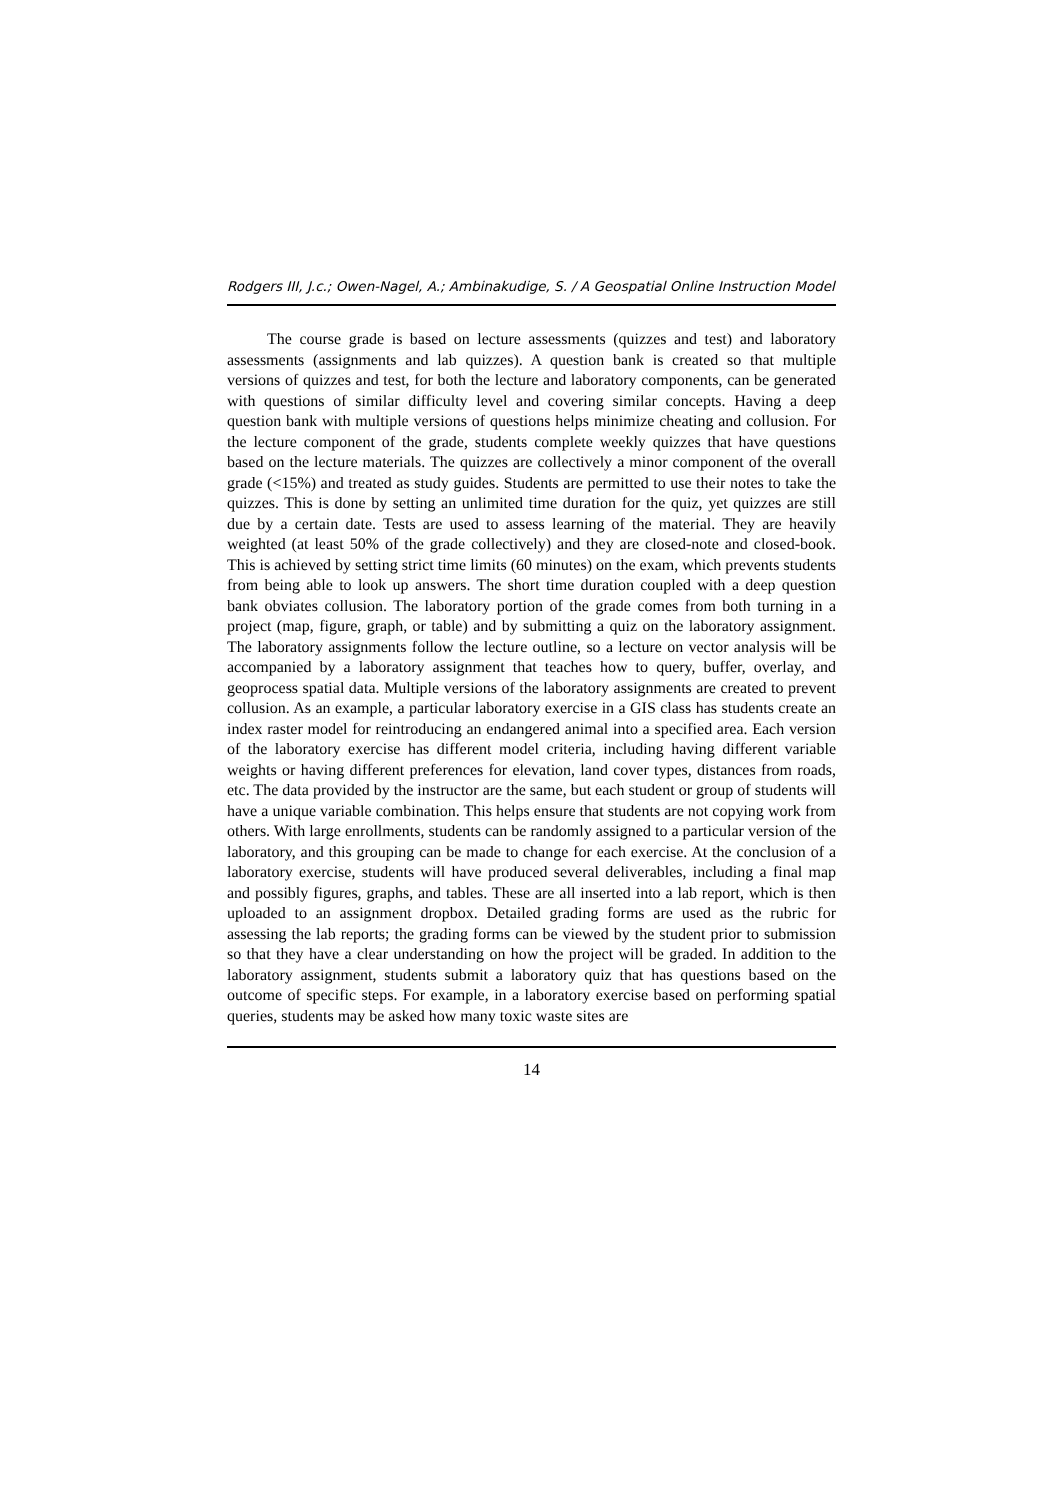Rodgers III, J.c.; Owen-Nagel, A.; Ambinakudige, S. / A Geospatial Online Instruction Model
The course grade is based on lecture assessments (quizzes and test) and laboratory assessments (assignments and lab quizzes). A question bank is created so that multiple versions of quizzes and test, for both the lecture and laboratory components, can be generated with questions of similar difficulty level and covering similar concepts. Having a deep question bank with multiple versions of questions helps minimize cheating and collusion. For the lecture component of the grade, students complete weekly quizzes that have questions based on the lecture materials. The quizzes are collectively a minor component of the overall grade (<15%) and treated as study guides. Students are permitted to use their notes to take the quizzes. This is done by setting an unlimited time duration for the quiz, yet quizzes are still due by a certain date. Tests are used to assess learning of the material. They are heavily weighted (at least 50% of the grade collectively) and they are closed-note and closed-book. This is achieved by setting strict time limits (60 minutes) on the exam, which prevents students from being able to look up answers. The short time duration coupled with a deep question bank obviates collusion. The laboratory portion of the grade comes from both turning in a project (map, figure, graph, or table) and by submitting a quiz on the laboratory assignment. The laboratory assignments follow the lecture outline, so a lecture on vector analysis will be accompanied by a laboratory assignment that teaches how to query, buffer, overlay, and geoprocess spatial data. Multiple versions of the laboratory assignments are created to prevent collusion. As an example, a particular laboratory exercise in a GIS class has students create an index raster model for reintroducing an endangered animal into a specified area. Each version of the laboratory exercise has different model criteria, including having different variable weights or having different preferences for elevation, land cover types, distances from roads, etc. The data provided by the instructor are the same, but each student or group of students will have a unique variable combination. This helps ensure that students are not copying work from others. With large enrollments, students can be randomly assigned to a particular version of the laboratory, and this grouping can be made to change for each exercise. At the conclusion of a laboratory exercise, students will have produced several deliverables, including a final map and possibly figures, graphs, and tables. These are all inserted into a lab report, which is then uploaded to an assignment dropbox. Detailed grading forms are used as the rubric for assessing the lab reports; the grading forms can be viewed by the student prior to submission so that they have a clear understanding on how the project will be graded. In addition to the laboratory assignment, students submit a laboratory quiz that has questions based on the outcome of specific steps. For example, in a laboratory exercise based on performing spatial queries, students may be asked how many toxic waste sites are
14